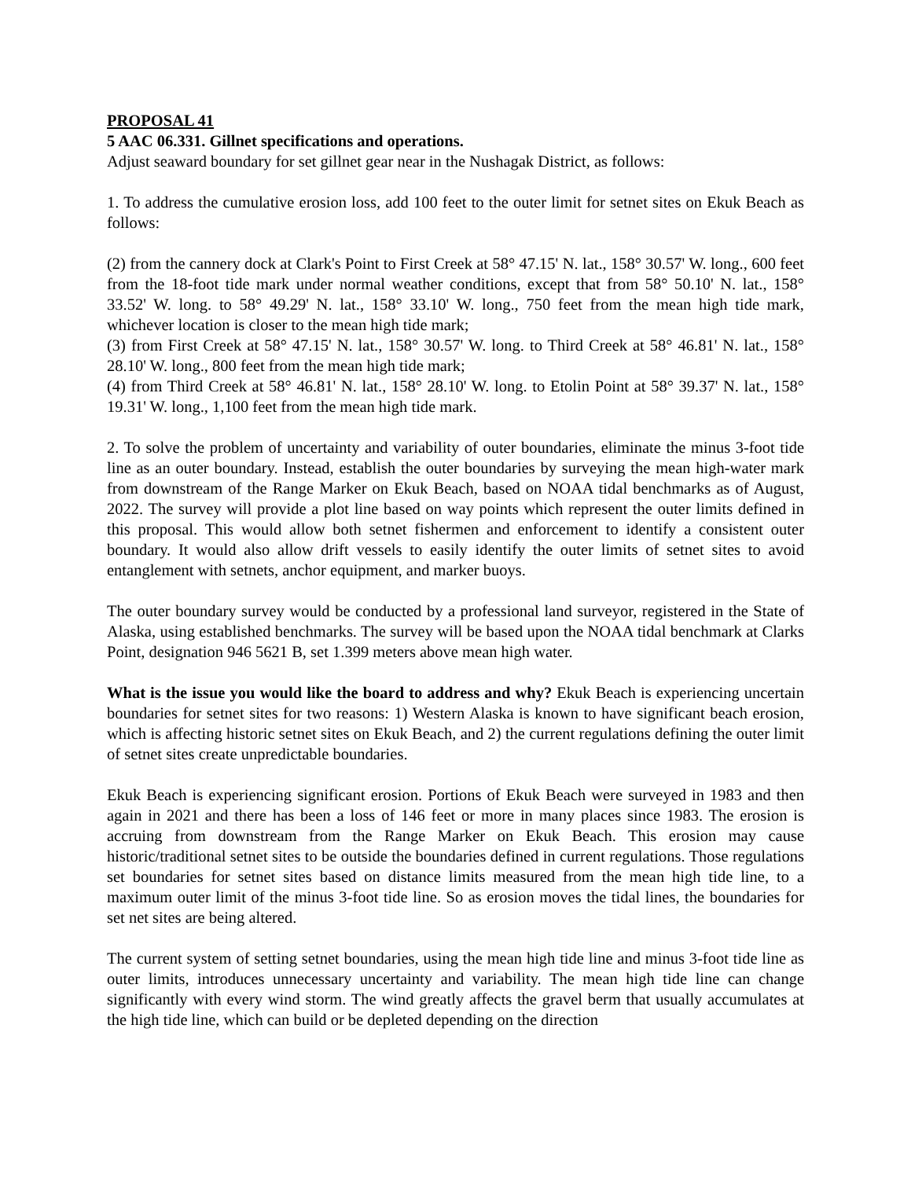PROPOSAL 41
5 AAC 06.331. Gillnet specifications and operations.
Adjust seaward boundary for set gillnet gear near in the Nushagak District, as follows:
1. To address the cumulative erosion loss, add 100 feet to the outer limit for setnet sites on Ekuk Beach as follows:
(2) from the cannery dock at Clark's Point to First Creek at 58° 47.15' N. lat., 158° 30.57' W. long., 600 feet from the 18-foot tide mark under normal weather conditions, except that from 58° 50.10' N. lat., 158° 33.52' W. long. to 58° 49.29' N. lat., 158° 33.10' W. long., 750 feet from the mean high tide mark, whichever location is closer to the mean high tide mark;
(3) from First Creek at 58° 47.15' N. lat., 158° 30.57' W. long. to Third Creek at 58° 46.81' N. lat., 158° 28.10' W. long., 800 feet from the mean high tide mark;
(4) from Third Creek at 58° 46.81' N. lat., 158° 28.10' W. long. to Etolin Point at 58° 39.37' N. lat., 158° 19.31' W. long., 1,100 feet from the mean high tide mark.
2. To solve the problem of uncertainty and variability of outer boundaries, eliminate the minus 3-foot tide line as an outer boundary. Instead, establish the outer boundaries by surveying the mean high-water mark from downstream of the Range Marker on Ekuk Beach, based on NOAA tidal benchmarks as of August, 2022. The survey will provide a plot line based on way points which represent the outer limits defined in this proposal. This would allow both setnet fishermen and enforcement to identify a consistent outer boundary. It would also allow drift vessels to easily identify the outer limits of setnet sites to avoid entanglement with setnets, anchor equipment, and marker buoys.
The outer boundary survey would be conducted by a professional land surveyor, registered in the State of Alaska, using established benchmarks. The survey will be based upon the NOAA tidal benchmark at Clarks Point, designation 946 5621 B, set 1.399 meters above mean high water.
What is the issue you would like the board to address and why? Ekuk Beach is experiencing uncertain boundaries for setnet sites for two reasons: 1) Western Alaska is known to have significant beach erosion, which is affecting historic setnet sites on Ekuk Beach, and 2) the current regulations defining the outer limit of setnet sites create unpredictable boundaries.
Ekuk Beach is experiencing significant erosion. Portions of Ekuk Beach were surveyed in 1983 and then again in 2021 and there has been a loss of 146 feet or more in many places since 1983. The erosion is accruing from downstream from the Range Marker on Ekuk Beach. This erosion may cause historic/traditional setnet sites to be outside the boundaries defined in current regulations. Those regulations set boundaries for setnet sites based on distance limits measured from the mean high tide line, to a maximum outer limit of the minus 3-foot tide line. So as erosion moves the tidal lines, the boundaries for set net sites are being altered.
The current system of setting setnet boundaries, using the mean high tide line and minus 3-foot tide line as outer limits, introduces unnecessary uncertainty and variability. The mean high tide line can change significantly with every wind storm. The wind greatly affects the gravel berm that usually accumulates at the high tide line, which can build or be depleted depending on the direction